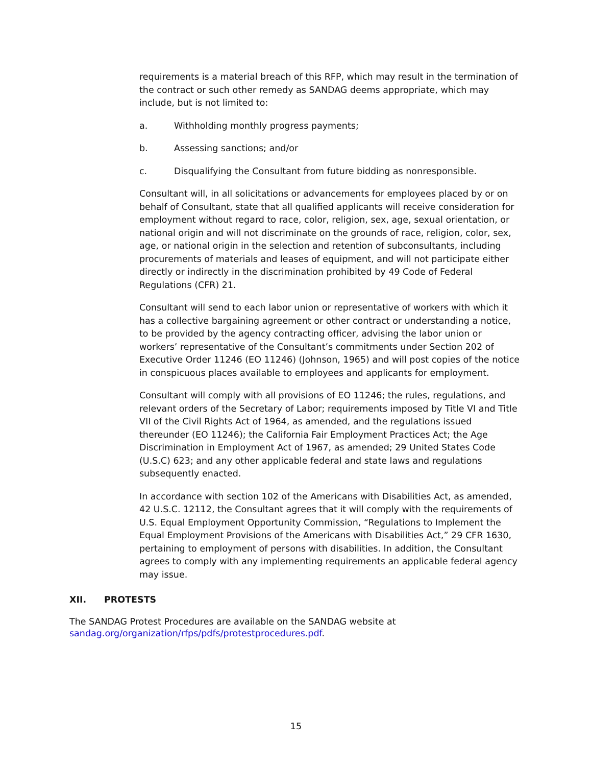requirements is a material breach of this RFP, which may result in the termination of the contract or such other remedy as SANDAG deems appropriate, which may include, but is not limited to:
a. Withholding monthly progress payments;
b. Assessing sanctions; and/or
c. Disqualifying the Consultant from future bidding as nonresponsible.
Consultant will, in all solicitations or advancements for employees placed by or on behalf of Consultant, state that all qualified applicants will receive consideration for employment without regard to race, color, religion, sex, age, sexual orientation, or national origin and will not discriminate on the grounds of race, religion, color, sex, age, or national origin in the selection and retention of subconsultants, including procurements of materials and leases of equipment, and will not participate either directly or indirectly in the discrimination prohibited by 49 Code of Federal Regulations (CFR) 21.
Consultant will send to each labor union or representative of workers with which it has a collective bargaining agreement or other contract or understanding a notice, to be provided by the agency contracting officer, advising the labor union or workers’ representative of the Consultant’s commitments under Section 202 of Executive Order 11246 (EO 11246) (Johnson, 1965) and will post copies of the notice in conspicuous places available to employees and applicants for employment.
Consultant will comply with all provisions of EO 11246; the rules, regulations, and relevant orders of the Secretary of Labor; requirements imposed by Title VI and Title VII of the Civil Rights Act of 1964, as amended, and the regulations issued thereunder (EO 11246); the California Fair Employment Practices Act; the Age Discrimination in Employment Act of 1967, as amended; 29 United States Code (U.S.C) 623; and any other applicable federal and state laws and regulations subsequently enacted.
In accordance with section 102 of the Americans with Disabilities Act, as amended, 42 U.S.C. 12112, the Consultant agrees that it will comply with the requirements of U.S. Equal Employment Opportunity Commission, “Regulations to Implement the Equal Employment Provisions of the Americans with Disabilities Act,” 29 CFR 1630, pertaining to employment of persons with disabilities. In addition, the Consultant agrees to comply with any implementing requirements an applicable federal agency may issue.
XII. PROTESTS
The SANDAG Protest Procedures are available on the SANDAG website at sandag.org/organization/rfps/pdfs/protestprocedures.pdf.
15